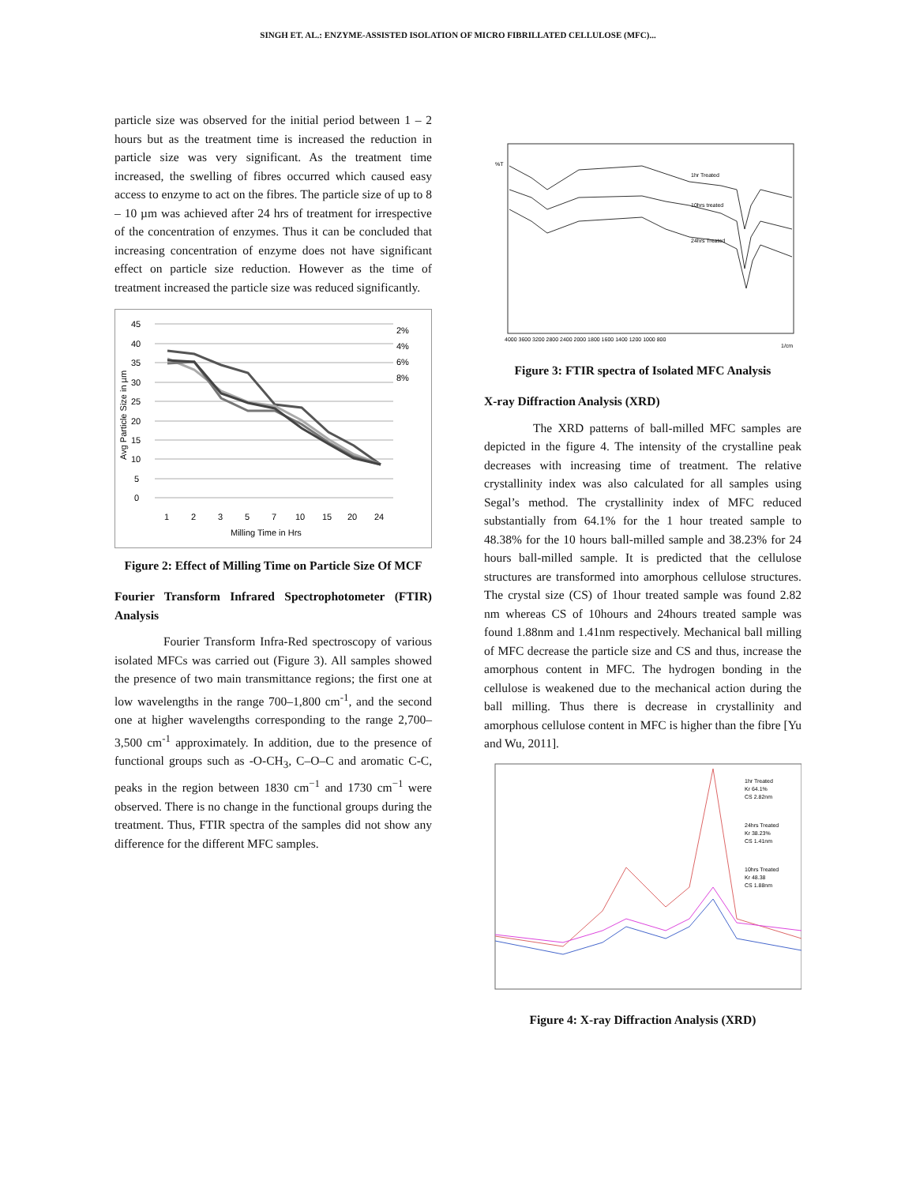SINGH ET. AL.: ENZYME-ASSISTED ISOLATION OF MICRO FIBRILLATED CELLULOSE (MFC)...
particle size was observed for the initial period between 1 – 2 hours but as the treatment time is increased the reduction in particle size was very significant. As the treatment time increased, the swelling of fibres occurred which caused easy access to enzyme to act on the fibres. The particle size of up to 8 – 10 µm was achieved after 24 hrs of treatment for irrespective of the concentration of enzymes. Thus it can be concluded that increasing concentration of enzyme does not have significant effect on particle size reduction. However as the time of treatment increased the particle size was reduced significantly.
45
40
35
30
25
20
15
10
5
0
1
2
3
5
7
10
15
20
24
Milling Time in Hrs
Avg Particle Size in µm
2%
4%
6%
8%
Figure 2: Effect of Milling Time on Particle Size Of MCF
Fourier Transform Infrared Spectrophotometer (FTIR) Analysis
Fourier Transform Infra-Red spectroscopy of various isolated MFCs was carried out (Figure 3). All samples showed the presence of two main transmittance regions; the first one at low wavelengths in the range 700–1,800 cm<sup>-1</sup>, and the second one at higher wavelengths corresponding to the range 2,700– 3,500 cm<sup>-1</sup> approximately. In addition, due to the presence of functional groups such as -O-CH<sub>3</sub>, C–O–C and aromatic C-C, peaks in the region between 1830 cm<sup>−1</sup> and 1730 cm<sup>−1</sup> were observed. There is no change in the functional groups during the treatment. Thus, FTIR spectra of the samples did not show any difference for the different MFC samples.
%T
1hr Treated
10hrs treated
24hrs Treated
4000 3600 3200 2800 2400 2000 1800 1600 1400 1200 1000 800
1/cm
Figure 3: FTIR spectra of Isolated MFC Analysis
X-ray Diffraction Analysis (XRD)
The XRD patterns of ball-milled MFC samples are depicted in the figure 4. The intensity of the crystalline peak decreases with increasing time of treatment. The relative crystallinity index was also calculated for all samples using Segal’s method. The crystallinity index of MFC reduced substantially from 64.1% for the 1 hour treated sample to 48.38% for the 10 hours ball-milled sample and 38.23% for 24 hours ball-milled sample. It is predicted that the cellulose structures are transformed into amorphous cellulose structures. The crystal size (CS) of 1hour treated sample was found 2.82 nm whereas CS of 10hours and 24hours treated sample was found 1.88nm and 1.41nm respectively. Mechanical ball milling of MFC decrease the particle size and CS and thus, increase the amorphous content in MFC. The hydrogen bonding in the cellulose is weakened due to the mechanical action during the ball milling. Thus there is decrease in crystallinity and amorphous cellulose content in MFC is higher than the fibre [Yu and Wu, 2011].
1hr Treated
Kr 64.1%
CS 2.82nm
24hrs Treated
Kr 38.23%
CS 1.41nm
10hrs Treated
Kr 48.38
CS 1.88nm
Figure 4: X-ray Diffraction Analysis (XRD)